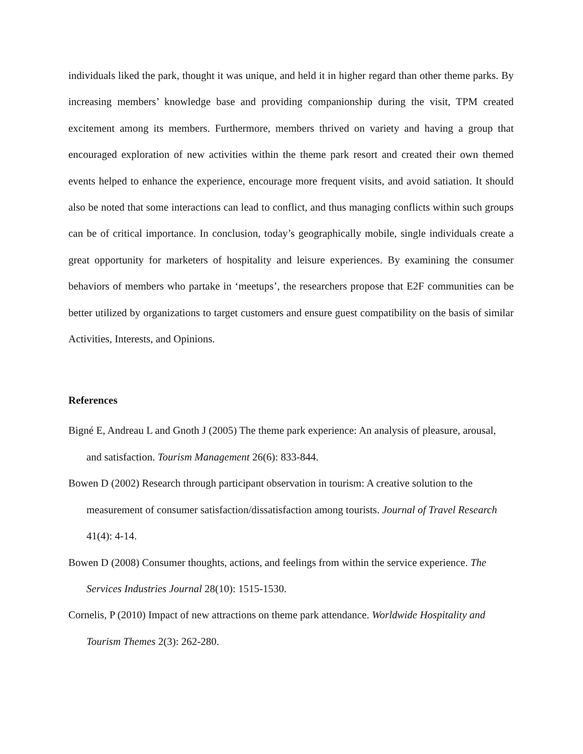individuals liked the park, thought it was unique, and held it in higher regard than other theme parks. By increasing members’ knowledge base and providing companionship during the visit, TPM created excitement among its members. Furthermore, members thrived on variety and having a group that encouraged exploration of new activities within the theme park resort and created their own themed events helped to enhance the experience, encourage more frequent visits, and avoid satiation. It should also be noted that some interactions can lead to conflict, and thus managing conflicts within such groups can be of critical importance. In conclusion, today’s geographically mobile, single individuals create a great opportunity for marketers of hospitality and leisure experiences. By examining the consumer behaviors of members who partake in ‘meetups’, the researchers propose that E2F communities can be better utilized by organizations to target customers and ensure guest compatibility on the basis of similar Activities, Interests, and Opinions.
References
Bigné E, Andreau L and Gnoth J (2005) The theme park experience: An analysis of pleasure, arousal, and satisfaction. Tourism Management 26(6): 833-844.
Bowen D (2002) Research through participant observation in tourism: A creative solution to the measurement of consumer satisfaction/dissatisfaction among tourists. Journal of Travel Research 41(4): 4-14.
Bowen D (2008) Consumer thoughts, actions, and feelings from within the service experience. The Services Industries Journal 28(10): 1515-1530.
Cornelis, P (2010) Impact of new attractions on theme park attendance. Worldwide Hospitality and Tourism Themes 2(3): 262-280.